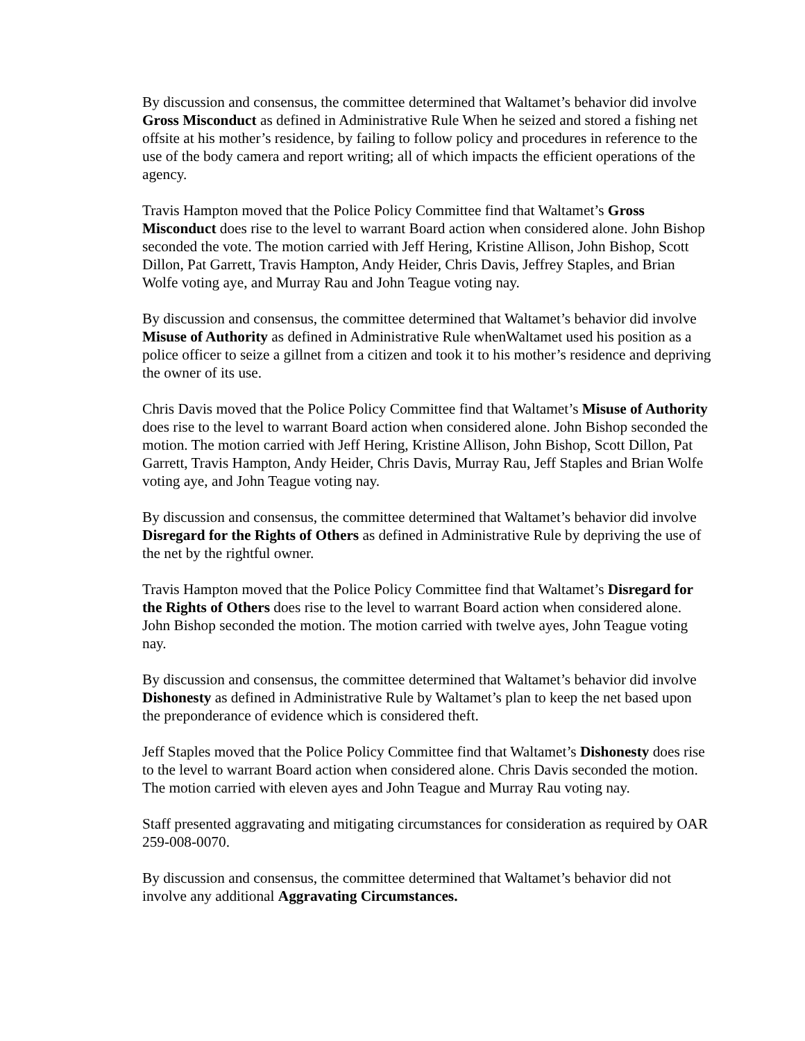By discussion and consensus, the committee determined that Waltamet’s behavior did involve Gross Misconduct as defined in Administrative Rule When he seized and stored a fishing net offsite at his mother’s residence, by failing to follow policy and procedures in reference to the use of the body camera and report writing; all of which impacts the efficient operations of the agency.
Travis Hampton moved that the Police Policy Committee find that Waltamet’s Gross Misconduct does rise to the level to warrant Board action when considered alone. John Bishop seconded the vote. The motion carried with Jeff Hering, Kristine Allison, John Bishop, Scott Dillon, Pat Garrett, Travis Hampton, Andy Heider, Chris Davis, Jeffrey Staples, and Brian Wolfe voting aye, and Murray Rau and John Teague voting nay.
By discussion and consensus, the committee determined that Waltamet’s behavior did involve Misuse of Authority as defined in Administrative Rule whenWaltamet used his position as a police officer to seize a gillnet from a citizen and took it to his mother’s residence and depriving the owner of its use.
Chris Davis moved that the Police Policy Committee find that Waltamet’s Misuse of Authority does rise to the level to warrant Board action when considered alone. John Bishop seconded the motion. The motion carried with Jeff Hering, Kristine Allison, John Bishop, Scott Dillon, Pat Garrett, Travis Hampton, Andy Heider, Chris Davis, Murray Rau, Jeff Staples and Brian Wolfe voting aye, and John Teague voting nay.
By discussion and consensus, the committee determined that Waltamet’s behavior did involve Disregard for the Rights of Others as defined in Administrative Rule by depriving the use of the net by the rightful owner.
Travis Hampton moved that the Police Policy Committee find that Waltamet’s Disregard for the Rights of Others does rise to the level to warrant Board action when considered alone. John Bishop seconded the motion. The motion carried with twelve ayes, John Teague voting nay.
By discussion and consensus, the committee determined that Waltamet’s behavior did involve Dishonesty as defined in Administrative Rule by Waltamet’s plan to keep the net based upon the preponderance of evidence which is considered theft.
Jeff Staples moved that the Police Policy Committee find that Waltamet’s Dishonesty does rise to the level to warrant Board action when considered alone. Chris Davis seconded the motion. The motion carried with eleven ayes and John Teague and Murray Rau voting nay.
Staff presented aggravating and mitigating circumstances for consideration as required by OAR 259-008-0070.
By discussion and consensus, the committee determined that Waltamet’s behavior did not involve any additional Aggravating Circumstances.